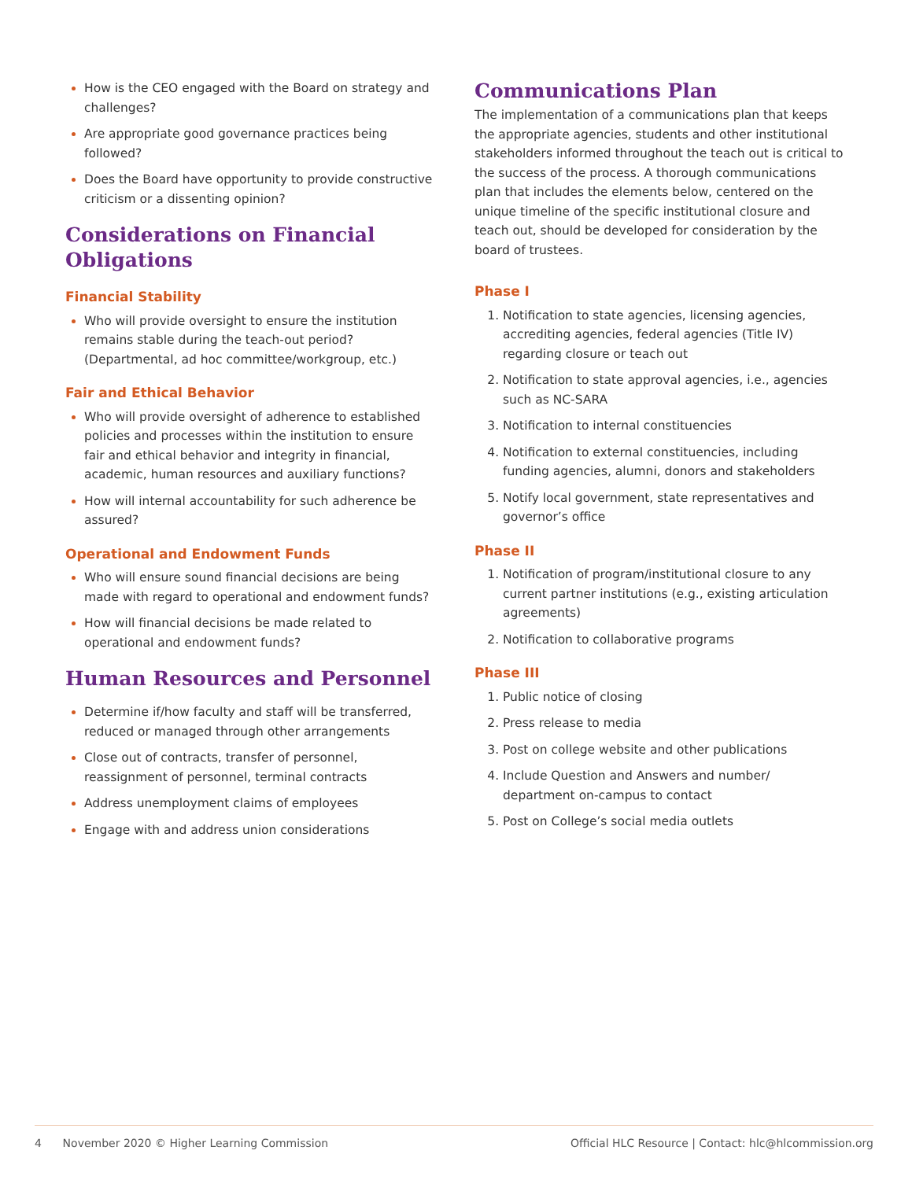How is the CEO engaged with the Board on strategy and challenges?
Are appropriate good governance practices being followed?
Does the Board have opportunity to provide constructive criticism or a dissenting opinion?
Considerations on Financial Obligations
Financial Stability
Who will provide oversight to ensure the institution remains stable during the teach-out period? (Departmental, ad hoc committee/workgroup, etc.)
Fair and Ethical Behavior
Who will provide oversight of adherence to established policies and processes within the institution to ensure fair and ethical behavior and integrity in financial, academic, human resources and auxiliary functions?
How will internal accountability for such adherence be assured?
Operational and Endowment Funds
Who will ensure sound financial decisions are being made with regard to operational and endowment funds?
How will financial decisions be made related to operational and endowment funds?
Human Resources and Personnel
Determine if/how faculty and staff will be transferred, reduced or managed through other arrangements
Close out of contracts, transfer of personnel, reassignment of personnel, terminal contracts
Address unemployment claims of employees
Engage with and address union considerations
Communications Plan
The implementation of a communications plan that keeps the appropriate agencies, students and other institutional stakeholders informed throughout the teach out is critical to the success of the process. A thorough communications plan that includes the elements below, centered on the unique timeline of the specific institutional closure and teach out, should be developed for consideration by the board of trustees.
Phase I
Notification to state agencies, licensing agencies, accrediting agencies, federal agencies (Title IV) regarding closure or teach out
Notification to state approval agencies, i.e., agencies such as NC-SARA
Notification to internal constituencies
Notification to external constituencies, including funding agencies, alumni, donors and stakeholders
Notify local government, state representatives and governor’s office
Phase II
Notification of program/institutional closure to any current partner institutions (e.g., existing articulation agreements)
Notification to collaborative programs
Phase III
Public notice of closing
Press release to media
Post on college website and other publications
Include Question and Answers and number/ department on-campus to contact
Post on College’s social media outlets
4 November 2020 © Higher Learning Commission Official HLC Resource | Contact: hlc@hlcommission.org